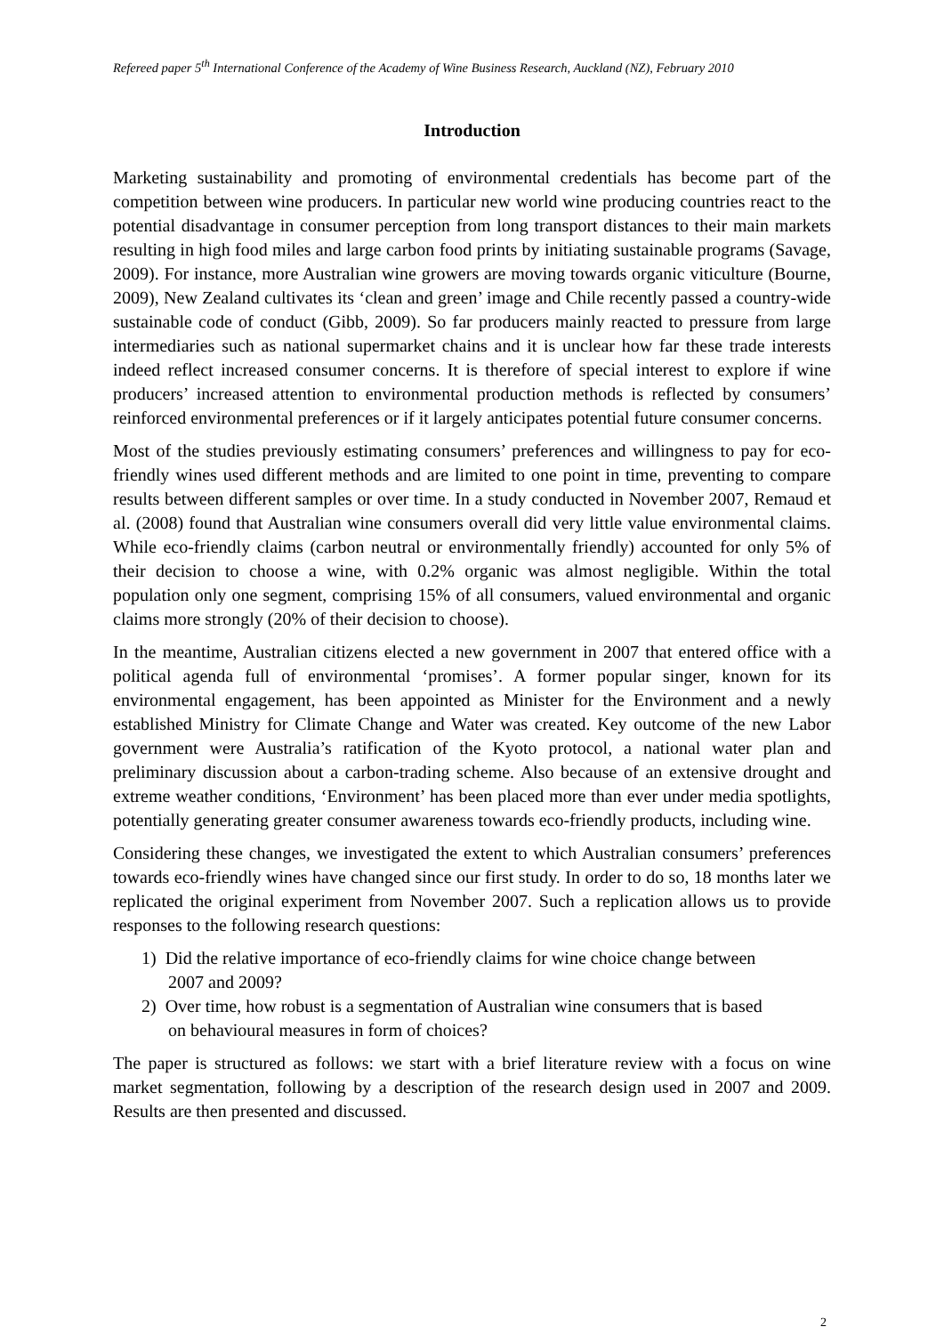Refereed paper 5<sup>th</sup> International Conference of the Academy of Wine Business Research, Auckland (NZ), February 2010
Introduction
Marketing sustainability and promoting of environmental credentials has become part of the competition between wine producers. In particular new world wine producing countries react to the potential disadvantage in consumer perception from long transport distances to their main markets resulting in high food miles and large carbon food prints by initiating sustainable programs (Savage, 2009). For instance, more Australian wine growers are moving towards organic viticulture (Bourne, 2009), New Zealand cultivates its ‘clean and green’ image and Chile recently passed a country-wide sustainable code of conduct (Gibb, 2009). So far producers mainly reacted to pressure from large intermediaries such as national supermarket chains and it is unclear how far these trade interests indeed reflect increased consumer concerns. It is therefore of special interest to explore if wine producers’ increased attention to environmental production methods is reflected by consumers’ reinforced environmental preferences or if it largely anticipates potential future consumer concerns.
Most of the studies previously estimating consumers’ preferences and willingness to pay for eco-friendly wines used different methods and are limited to one point in time, preventing to compare results between different samples or over time. In a study conducted in November 2007, Remaud et al. (2008) found that Australian wine consumers overall did very little value environmental claims. While eco-friendly claims (carbon neutral or environmentally friendly) accounted for only 5% of their decision to choose a wine, with 0.2% organic was almost negligible. Within the total population only one segment, comprising 15% of all consumers, valued environmental and organic claims more strongly (20% of their decision to choose).
In the meantime, Australian citizens elected a new government in 2007 that entered office with a political agenda full of environmental ‘promises’. A former popular singer, known for its environmental engagement, has been appointed as Minister for the Environment and a newly established Ministry for Climate Change and Water was created. Key outcome of the new Labor government were Australia’s ratification of the Kyoto protocol, a national water plan and preliminary discussion about a carbon-trading scheme. Also because of an extensive drought and extreme weather conditions, ‘Environment’ has been placed more than ever under media spotlights, potentially generating greater consumer awareness towards eco-friendly products, including wine.
Considering these changes, we investigated the extent to which Australian consumers’ preferences towards eco-friendly wines have changed since our first study. In order to do so, 18 months later we replicated the original experiment from November 2007. Such a replication allows us to provide responses to the following research questions:
1) Did the relative importance of eco-friendly claims for wine choice change between
2007 and 2009?
2) Over time, how robust is a segmentation of Australian wine consumers that is based
on behavioural measures in form of choices?
The paper is structured as follows: we start with a brief literature review with a focus on wine market segmentation, following by a description of the research design used in 2007 and 2009. Results are then presented and discussed.
2